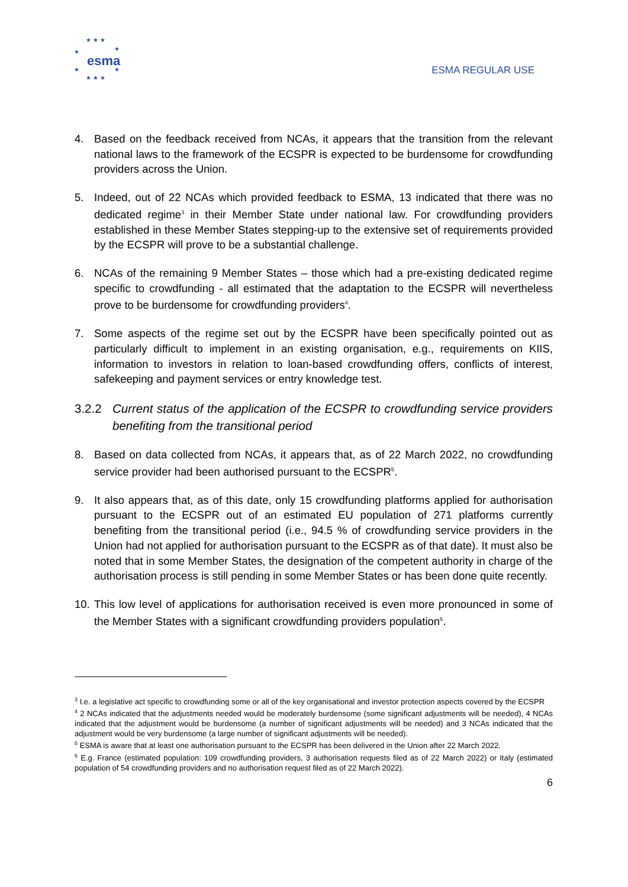★ ★ ★
★
★
★
★
★ ★ ★
esma
ESMA REGULAR USE
4. Based on the feedback received from NCAs, it appears that the transition from the relevant national laws to the framework of the ECSPR is expected to be burdensome for crowdfunding providers across the Union.
5. Indeed, out of 22 NCAs which provided feedback to ESMA, 13 indicated that there was no dedicated regime<sup>3</sup> in their Member State under national law. For crowdfunding providers established in these Member States stepping-up to the extensive set of requirements provided by the ECSPR will prove to be a substantial challenge.
6. NCAs of the remaining 9 Member States – those which had a pre-existing dedicated regime specific to crowdfunding - all estimated that the adaptation to the ECSPR will nevertheless prove to be burdensome for crowdfunding providers<sup>4</sup>.
7. Some aspects of the regime set out by the ECSPR have been specifically pointed out as particularly difficult to implement in an existing organisation, e.g., requirements on KIIS, information to investors in relation to loan-based crowdfunding offers, conflicts of interest, safekeeping and payment services or entry knowledge test.
3.2.2 Current status of the application of the ECSPR to crowdfunding service providers benefiting from the transitional period
8. Based on data collected from NCAs, it appears that, as of 22 March 2022, no crowdfunding service provider had been authorised pursuant to the ECSPR<sup>5</sup>.
9. It also appears that, as of this date, only 15 crowdfunding platforms applied for authorisation pursuant to the ECSPR out of an estimated EU population of 271 platforms currently benefiting from the transitional period (i.e., 94.5 % of crowdfunding service providers in the Union had not applied for authorisation pursuant to the ECSPR as of that date). It must also be noted that in some Member States, the designation of the competent authority in charge of the authorisation process is still pending in some Member States or has been done quite recently.
10.
This low level of applications for authorisation received is even more pronounced in some of the Member States with a significant crowdfunding providers population<sup>6</sup>.
<sup>3</sup> I.e. a legislative act specific to crowdfunding some or all of the key organisational and investor protection aspects covered by the ECSPR
<sup>4</sup> 2 NCAs indicated that the adjustments needed would be moderately burdensome (some significant adjustments will be needed), 4 NCAs indicated that the adjustment would be burdensome (a number of significant adjustments will be needed) and 3 NCAs indicated that the adjustment would be very burdensome (a large number of significant adjustments will be needed).
<sup>5</sup> ESMA is aware that at least one authorisation pursuant to the ECSPR has been delivered in the Union after 22 March 2022.
<sup>6</sup> E.g. France (estimated population: 109 crowdfunding providers, 3 authorisation requests filed as of 22 March 2022) or Italy (estimated population of 54 crowdfunding providers and no authorisation request filed as of 22 March 2022).
6